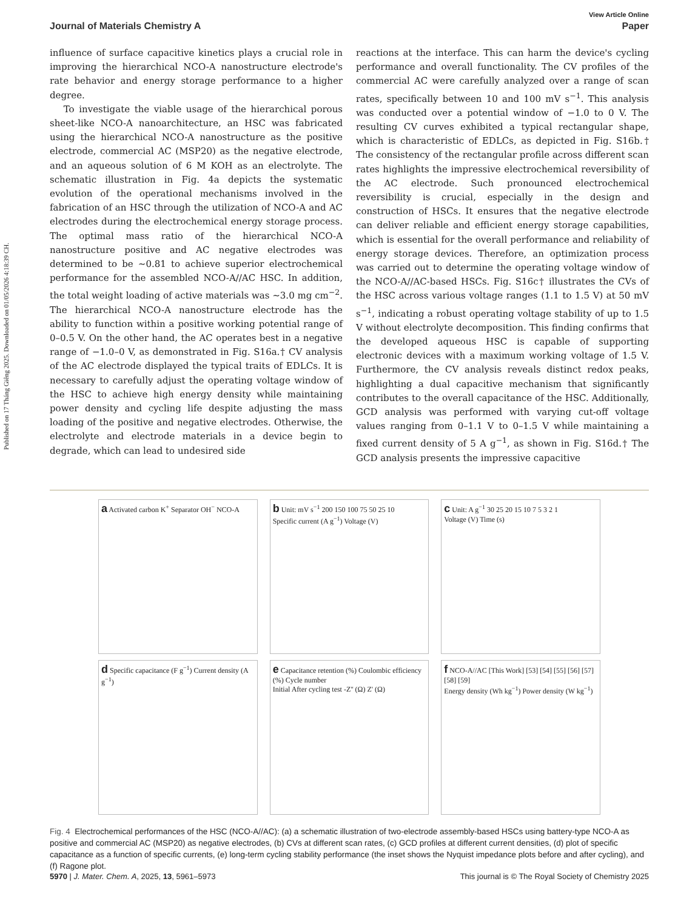Published on 17 Tháng Giêng 2025. Downloaded on 01/05/2026 4:18:39 CH.
View Article Online
Journal of Materials Chemistry A Paper
influence of surface capacitive kinetics plays a crucial role in improving the hierarchical NCO-A nanostructure electrode's rate behavior and energy storage performance to a higher degree.
To investigate the viable usage of the hierarchical porous sheet-like NCO-A nanoarchitecture, an HSC was fabricated using the hierarchical NCO-A nanostructure as the positive electrode, commercial AC (MSP20) as the negative electrode, and an aqueous solution of 6 M KOH as an electrolyte. The schematic illustration in Fig. 4a depicts the systematic evolution of the operational mechanisms involved in the fabrication of an HSC through the utilization of NCO-A and AC electrodes during the electrochemical energy storage process. The optimal mass ratio of the hierarchical NCO-A nanostructure positive and AC negative electrodes was determined to be ∼0.81 to achieve superior electrochemical performance for the assembled NCO-A//AC HSC. In addition, the total weight loading of active materials was ∼3.0 mg cm<sup>−2</sup>. The hierarchical NCO-A nanostructure electrode has the ability to function within a positive working potential range of 0–0.5 V. On the other hand, the AC operates best in a negative range of −1.0–0 V, as demonstrated in Fig. S16a.† CV analysis of the AC electrode displayed the typical traits of EDLCs. It is necessary to carefully adjust the operating voltage window of the HSC to achieve high energy density while maintaining power density and cycling life despite adjusting the mass loading of the positive and negative electrodes. Otherwise, the electrolyte and electrode materials in a device begin to degrade, which can lead to undesired side
reactions at the interface. This can harm the device's cycling performance and overall functionality. The CV profiles of the commercial AC were carefully analyzed over a range of scan rates, specifically between 10 and 100 mV s<sup>−1</sup>. This analysis was conducted over a potential window of −1.0 to 0 V. The resulting CV curves exhibited a typical rectangular shape, which is characteristic of EDLCs, as depicted in Fig. S16b.† The consistency of the rectangular profile across different scan rates highlights the impressive electrochemical reversibility of the AC electrode. Such pronounced electrochemical reversibility is crucial, especially in the design and construction of HSCs. It ensures that the negative electrode can deliver reliable and efficient energy storage capabilities, which is essential for the overall performance and reliability of energy storage devices. Therefore, an optimization process was carried out to determine the operating voltage window of the NCO-A//AC-based HSCs. Fig. S16c† illustrates the CVs of the HSC across various voltage ranges (1.1 to 1.5 V) at 50 mV s<sup>−1</sup>, indicating a robust operating voltage stability of up to 1.5 V without electrolyte decomposition. This finding confirms that the developed aqueous HSC is capable of supporting electronic devices with a maximum working voltage of 1.5 V. Furthermore, the CV analysis reveals distinct redox peaks, highlighting a dual capacitive mechanism that significantly contributes to the overall capacitance of the HSC. Additionally, GCD analysis was performed with varying cut-off voltage values ranging from 0–1.1 V to 0–1.5 V while maintaining a fixed current density of 5 A g<sup>−1</sup>, as shown in Fig. S16d.† The GCD analysis presents the impressive capacitive
a Activated carbon K<sup>+</sup> Separator OH<sup>−</sup> NCO-A
b Unit: mV s<sup>−1</sup> 200 150 100 75 50 25 10
Specific current (A g<sup>−1</sup>) Voltage (V)
c Unit: A g<sup>−1</sup> 30 25 20 15 10 7 5 3 2 1
Voltage (V) Time (s)
d Specific capacitance (F g<sup>−1</sup>) Current density (A g<sup>−1</sup>)
e Capacitance retention (%) Coulombic efficiency (%) Cycle number
Initial After cycling test -Z'' (Ω) Z' (Ω)
f NCO-A//AC [This Work] [53] [54] [55] [56] [57] [58] [59]
Energy density (Wh kg<sup>−1</sup>) Power density (W kg<sup>−1</sup>)
Fig. 4 Electrochemical performances of the HSC (NCO-A//AC): (a) a schematic illustration of two-electrode assembly-based HSCs using battery-type NCO-A as positive and commercial AC (MSP20) as negative electrodes, (b) CVs at different scan rates, (c) GCD profiles at different current densities, (d) plot of specific capacitance as a function of specific currents, (e) long-term cycling stability performance (the inset shows the Nyquist impedance plots before and after cycling), and (f) Ragone plot.
5970 | J. Mater. Chem. A, 2025, 13, 5961–5973 This journal is © The Royal Society of Chemistry 2025